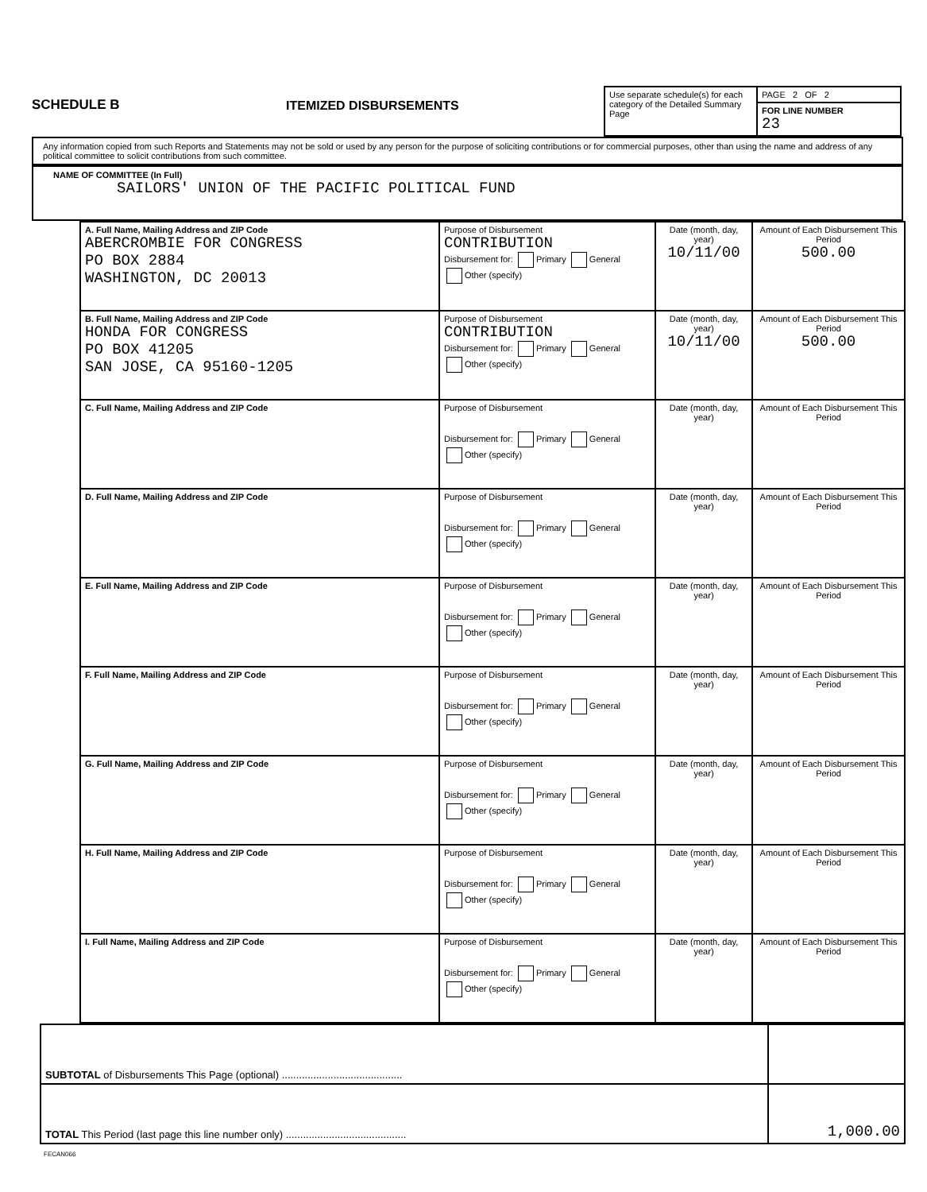SCHEDULE B
ITEMIZED DISBURSEMENTS
| Use separate schedule(s) for each category of the Detailed Summary Page | PAGE 2 OF 2 |
| | FOR LINE NUMBER 23 |
Any information copied from such Reports and Statements may not be sold or used by any person for the purpose of soliciting contributions or for commercial purposes, other than using the name and address of any political committee to solicit contributions from such committee.
NAME OF COMMITTEE (In Full)
SAILORS' UNION OF THE PACIFIC POLITICAL FUND
| A. Full Name, Mailing Address and ZIP Code ABERCROMBIE FOR CONGRESS PO BOX 2884 WASHINGTON, DC 20013 | Purpose of Disbursement CONTRIBUTION Disbursement for: Primary General Other (specify) | Date (month, day, year) 10/11/00 | Amount of Each Disbursement This Period 500.00 |
| B. Full Name, Mailing Address and ZIP Code HONDA FOR CONGRESS PO BOX 41205 SAN JOSE, CA 95160-1205 | Purpose of Disbursement CONTRIBUTION Disbursement for: Primary General Other (specify) | Date (month, day, year) 10/11/00 | Amount of Each Disbursement This Period 500.00 |
| C. Full Name, Mailing Address and ZIP Code | Purpose of Disbursement Disbursement for: Primary General Other (specify) | Date (month, day, year) | Amount of Each Disbursement This Period |
| D. Full Name, Mailing Address and ZIP Code | Purpose of Disbursement Disbursement for: Primary General Other (specify) | Date (month, day, year) | Amount of Each Disbursement This Period |
| E. Full Name, Mailing Address and ZIP Code | Purpose of Disbursement Disbursement for: Primary General Other (specify) | Date (month, day, year) | Amount of Each Disbursement This Period |
| F. Full Name, Mailing Address and ZIP Code | Purpose of Disbursement Disbursement for: Primary General Other (specify) | Date (month, day, year) | Amount of Each Disbursement This Period |
| G. Full Name, Mailing Address and ZIP Code | Purpose of Disbursement Disbursement for: Primary General Other (specify) | Date (month, day, year) | Amount of Each Disbursement This Period |
| H. Full Name, Mailing Address and ZIP Code | Purpose of Disbursement Disbursement for: Primary General Other (specify) | Date (month, day, year) | Amount of Each Disbursement This Period |
| I. Full Name, Mailing Address and ZIP Code | Purpose of Disbursement Disbursement for: Primary General Other (specify) | Date (month, day, year) | Amount of Each Disbursement This Period |
| SUBTOTAL of Disbursements This Page (optional) .......................................... | |
| TOTAL This Period (last page this line number only) .......................................... | 1,000.00 |
FECAN066